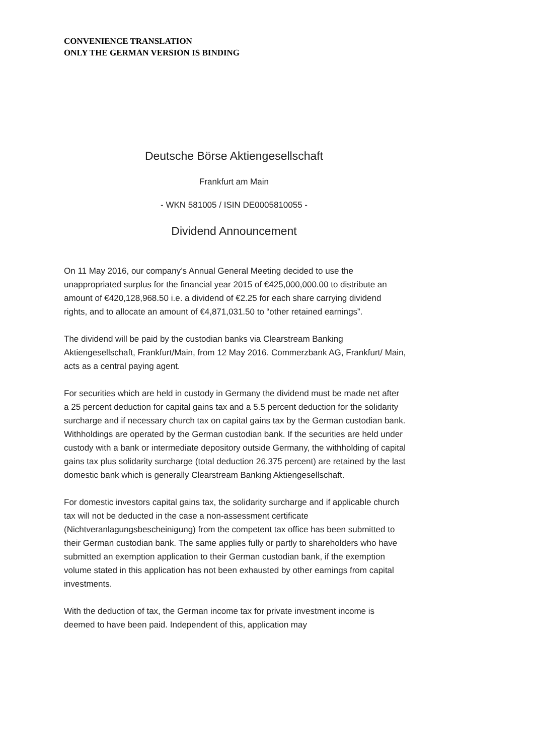CONVENIENCE TRANSLATION
ONLY THE GERMAN VERSION IS BINDING
Deutsche Börse Aktiengesellschaft
Frankfurt am Main
- WKN 581005 / ISIN DE0005810055 -
Dividend Announcement
On 11 May 2016, our company’s Annual General Meeting decided to use the unappropriated surplus for the financial year 2015 of €425,000,000.00 to distribute an amount of €420,128,968.50 i.e. a dividend of €2.25 for each share carrying dividend rights, and to allocate an amount of €4,871,031.50 to “other retained earnings”.
The dividend will be paid by the custodian banks via Clearstream Banking Aktiengesellschaft, Frankfurt/Main, from 12 May 2016. Commerzbank AG, Frankfurt/ Main, acts as a central paying agent.
For securities which are held in custody in Germany the dividend must be made net after a 25 percent deduction for capital gains tax and a 5.5 percent deduction for the solidarity surcharge and if necessary church tax on capital gains tax by the German custodian bank. Withholdings are operated by the German custodian bank. If the securities are held under custody with a bank or intermediate depository outside Germany, the withholding of capital gains tax plus solidarity surcharge (total deduction 26.375 percent) are retained by the last domestic bank which is generally Clearstream Banking Aktiengesellschaft.
For domestic investors capital gains tax, the solidarity surcharge and if applicable church tax will not be deducted in the case a non-assessment certificate (Nichtveranlagungsbescheinigung) from the competent tax office has been submitted to their German custodian bank. The same applies fully or partly to shareholders who have submitted an exemption application to their German custodian bank, if the exemption volume stated in this application has not been exhausted by other earnings from capital investments.
With the deduction of tax, the German income tax for private investment income is deemed to have been paid. Independent of this, application may